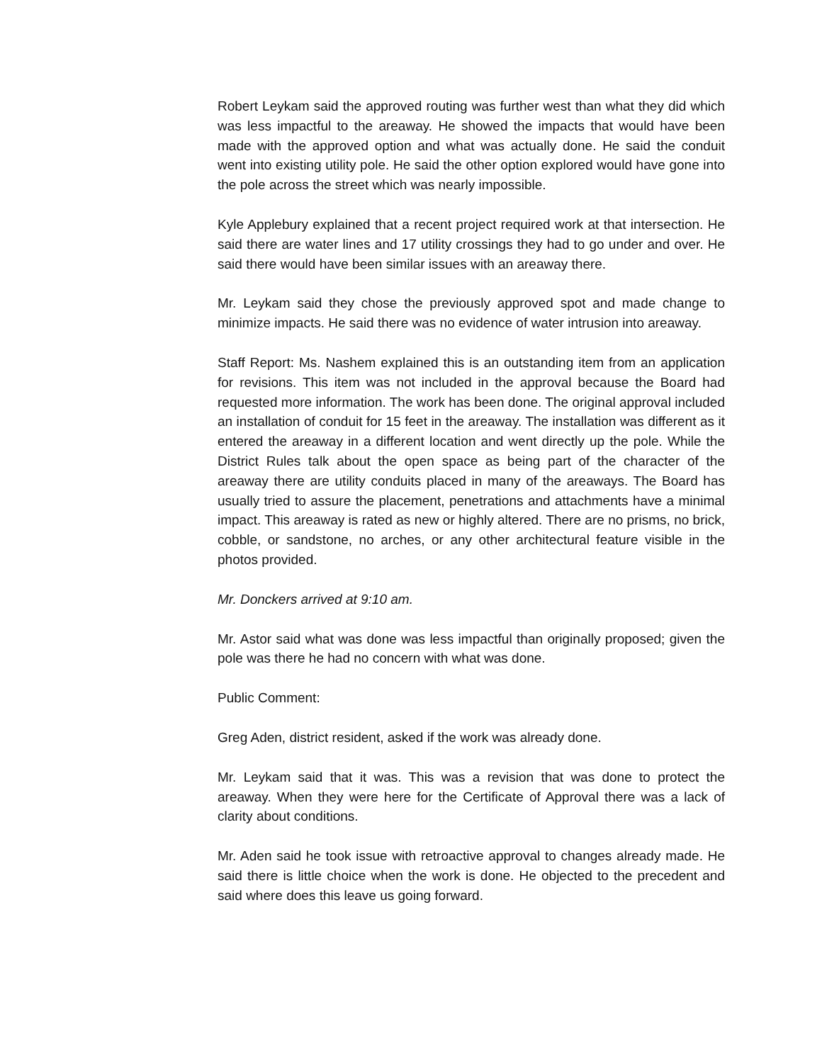Robert Leykam said the approved routing was further west than what they did which was less impactful to the areaway. He showed the impacts that would have been made with the approved option and what was actually done. He said the conduit went into existing utility pole. He said the other option explored would have gone into the pole across the street which was nearly impossible.
Kyle Applebury explained that a recent project required work at that intersection. He said there are water lines and 17 utility crossings they had to go under and over. He said there would have been similar issues with an areaway there.
Mr. Leykam said they chose the previously approved spot and made change to minimize impacts. He said there was no evidence of water intrusion into areaway.
Staff Report: Ms. Nashem explained this is an outstanding item from an application for revisions. This item was not included in the approval because the Board had requested more information. The work has been done. The original approval included an installation of conduit for 15 feet in the areaway. The installation was different as it entered the areaway in a different location and went directly up the pole. While the District Rules talk about the open space as being part of the character of the areaway there are utility conduits placed in many of the areaways. The Board has usually tried to assure the placement, penetrations and attachments have a minimal impact. This areaway is rated as new or highly altered. There are no prisms, no brick, cobble, or sandstone, no arches, or any other architectural feature visible in the photos provided.
Mr. Donckers arrived at 9:10 am.
Mr. Astor said what was done was less impactful than originally proposed; given the pole was there he had no concern with what was done.
Public Comment:
Greg Aden, district resident, asked if the work was already done.
Mr. Leykam said that it was. This was a revision that was done to protect the areaway. When they were here for the Certificate of Approval there was a lack of clarity about conditions.
Mr. Aden said he took issue with retroactive approval to changes already made. He said there is little choice when the work is done. He objected to the precedent and said where does this leave us going forward.